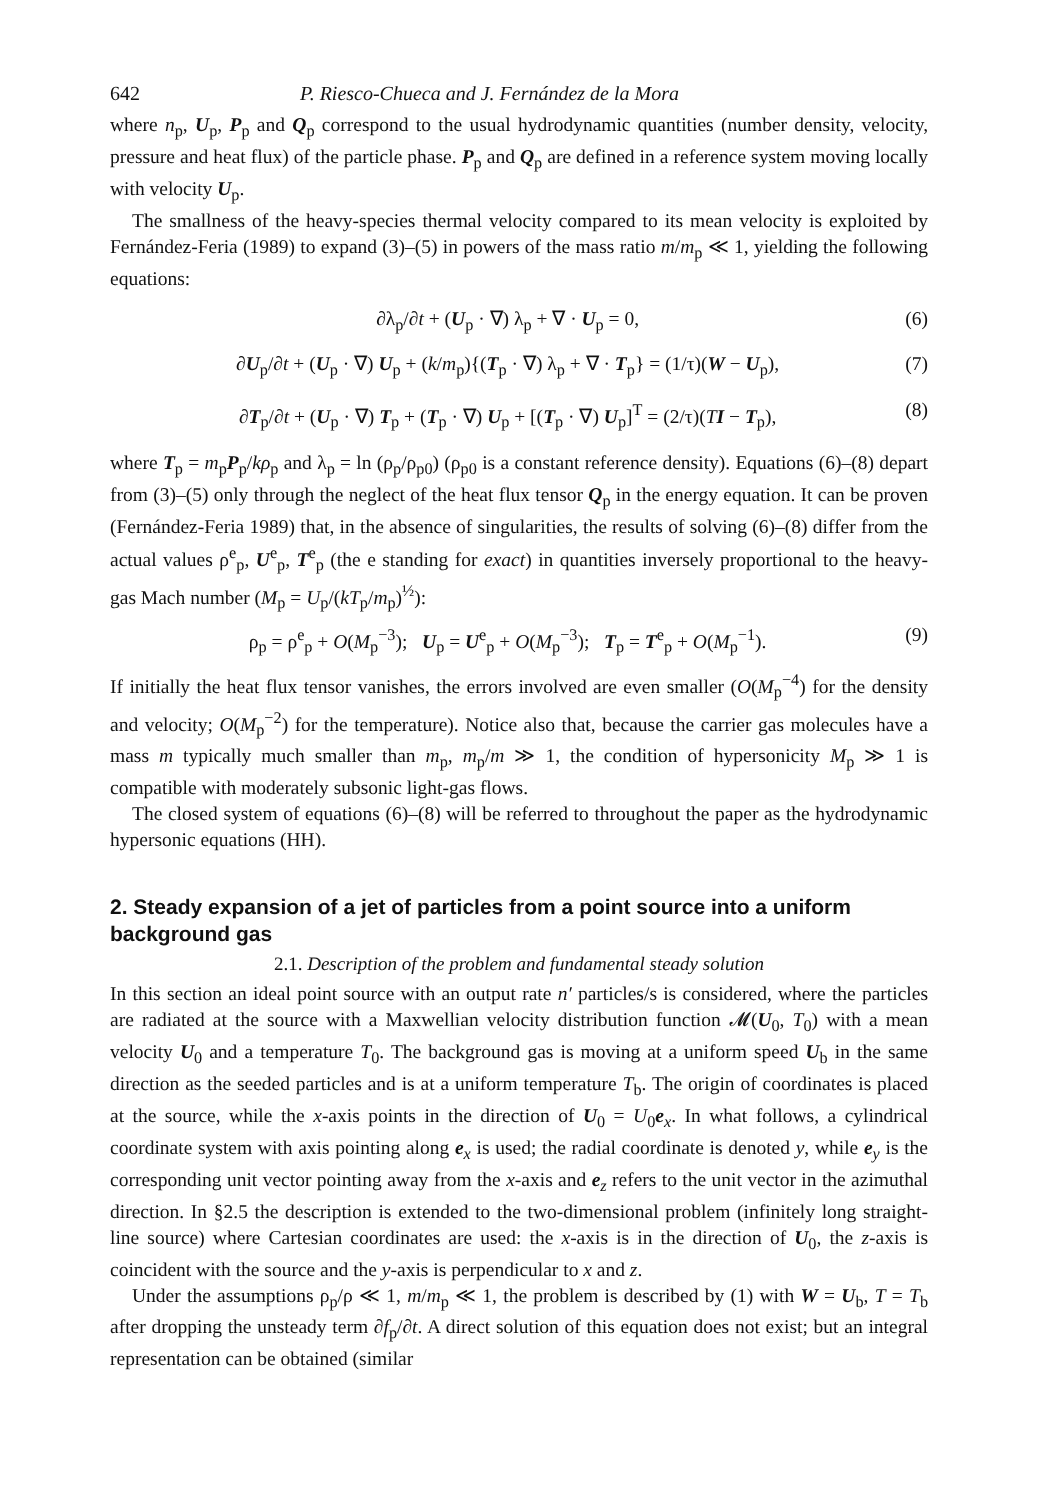642 P. Riesco-Chueca and J. Fernández de la Mora
where n<sub>p</sub>, U<sub>p</sub>, P<sub>p</sub> and Q<sub>p</sub> correspond to the usual hydrodynamic quantities (number density, velocity, pressure and heat flux) of the particle phase. P<sub>p</sub> and Q<sub>p</sub> are defined in a reference system moving locally with velocity U<sub>p</sub>.
The smallness of the heavy-species thermal velocity compared to its mean velocity is exploited by Fernández-Feria (1989) to expand (3)–(5) in powers of the mass ratio m/m<sub>p</sub> ≪ 1, yielding the following equations:
∂λ<sub>p</sub>/∂t + (U<sub>p</sub> · ∇) λ<sub>p</sub> + ∇ · U<sub>p</sub> = 0, (6)
∂U<sub>p</sub>/∂t + (U<sub>p</sub> · ∇) U<sub>p</sub> + (k/m<sub>p</sub>){(T<sub>p</sub> · ∇) λ<sub>p</sub> + ∇ · T<sub>p</sub>} = (1/τ)(W − U<sub>p</sub>), (7)
∂T<sub>p</sub>/∂t + (U<sub>p</sub> · ∇) T<sub>p</sub> + (T<sub>p</sub> · ∇) U<sub>p</sub> + [(T<sub>p</sub> · ∇) U<sub>p</sub>]<sup>T</sup> = (2/τ)(TI − T<sub>p</sub>), (8)
where T<sub>p</sub> = m<sub>p</sub>P<sub>p</sub>/kρ<sub>p</sub> and λ<sub>p</sub> = ln (ρ<sub>p</sub>/ρ<sub>p0</sub>) (ρ<sub>p0</sub> is a constant reference density). Equations (6)–(8) depart from (3)–(5) only through the neglect of the heat flux tensor Q<sub>p</sub> in the energy equation. It can be proven (Fernández-Feria 1989) that, in the absence of singularities, the results of solving (6)–(8) differ from the actual values ρ<sup>e</sup><sub>p</sub>, U<sup>e</sup><sub>p</sub>, T<sup>e</sup><sub>p</sub> (the e standing for exact) in quantities inversely proportional to the heavy-gas Mach number (M<sub>p</sub> = U<sub>p</sub>/(kT<sub>p</sub>/m<sub>p</sub>)<sup>½</sup>):
ρ<sub>p</sub> = ρ<sup>e</sup><sub>p</sub> + O(M<sub>p</sub><sup>−3</sup>); U<sub>p</sub> = U<sup>e</sup><sub>p</sub> + O(M<sub>p</sub><sup>−3</sup>); T<sub>p</sub> = T<sup>e</sup><sub>p</sub> + O(M<sub>p</sub><sup>−1</sup>). (9)
If initially the heat flux tensor vanishes, the errors involved are even smaller (O(M<sub>p</sub><sup>−4</sup>) for the density and velocity; O(M<sub>p</sub><sup>−2</sup>) for the temperature). Notice also that, because the carrier gas molecules have a mass m typically much smaller than m<sub>p</sub>, m<sub>p</sub>/m ≫ 1, the condition of hypersonicity M<sub>p</sub> ≫ 1 is compatible with moderately subsonic light-gas flows.
The closed system of equations (6)–(8) will be referred to throughout the paper as the hydrodynamic hypersonic equations (HH).
2. Steady expansion of a jet of particles from a point source into a uniform background gas
2.1. Description of the problem and fundamental steady solution
In this section an ideal point source with an output rate n′ particles/s is considered, where the particles are radiated at the source with a Maxwellian velocity distribution function 𝓜(U<sub>0</sub>, T<sub>0</sub>) with a mean velocity U<sub>0</sub> and a temperature T<sub>0</sub>. The background gas is moving at a uniform speed U<sub>b</sub> in the same direction as the seeded particles and is at a uniform temperature T<sub>b</sub>. The origin of coordinates is placed at the source, while the x-axis points in the direction of U<sub>0</sub> = U<sub>0</sub>e<sub>x</sub>. In what follows, a cylindrical coordinate system with axis pointing along e<sub>x</sub> is used; the radial coordinate is denoted y, while e<sub>y</sub> is the corresponding unit vector pointing away from the x-axis and e<sub>z</sub> refers to the unit vector in the azimuthal direction. In §2.5 the description is extended to the two-dimensional problem (infinitely long straight-line source) where Cartesian coordinates are used: the x-axis is in the direction of U<sub>0</sub>, the z-axis is coincident with the source and the y-axis is perpendicular to x and z.
Under the assumptions ρ<sub>p</sub>/ρ ≪ 1, m/m<sub>p</sub> ≪ 1, the problem is described by (1) with W = U<sub>b</sub>, T = T<sub>b</sub> after dropping the unsteady term ∂f<sub>p</sub>/∂t. A direct solution of this equation does not exist; but an integral representation can be obtained (similar